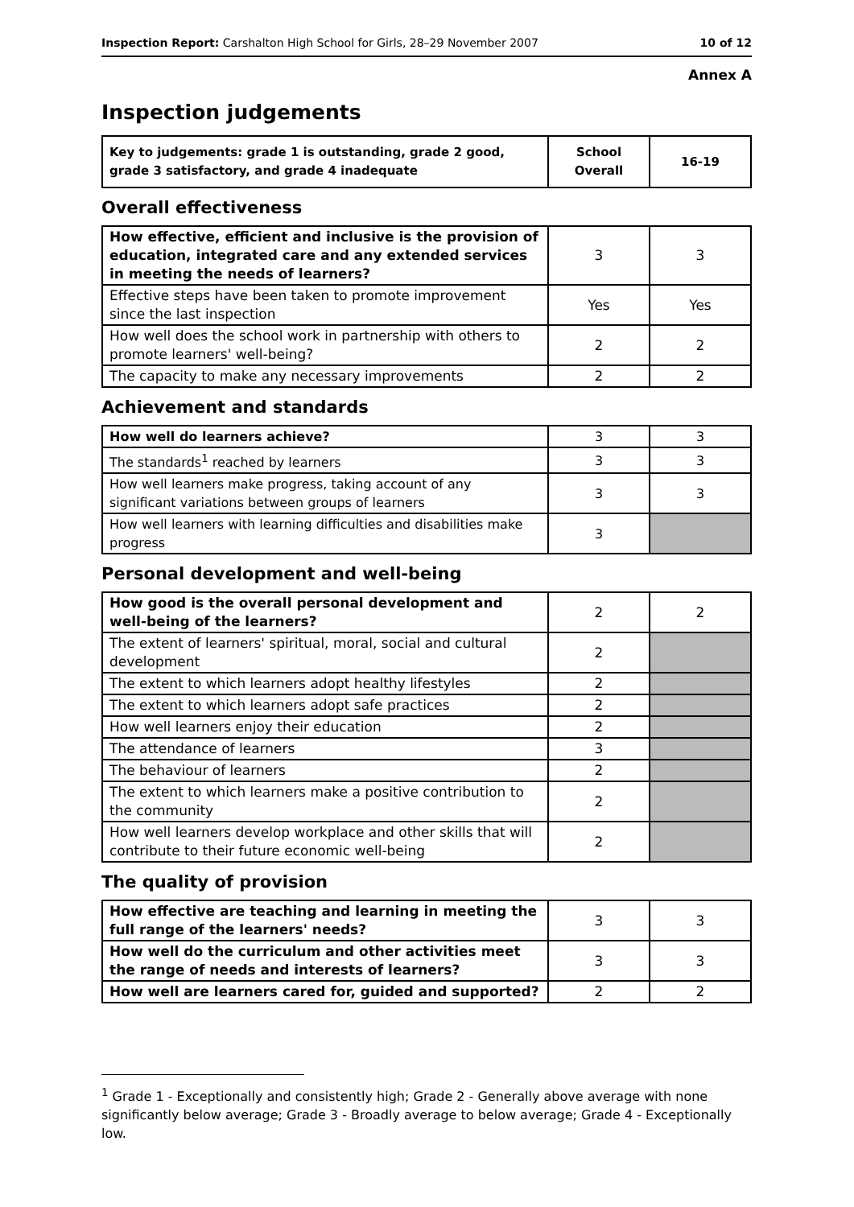Inspection Report: Carshalton High School for Girls, 28–29 November 2007 10 of 12
Annex A
Inspection judgements
| Key to judgements: grade 1 is outstanding, grade 2 good, grade 3 satisfactory, and grade 4 inadequate | School Overall | 16-19 |
Overall effectiveness
| How effective, efficient and inclusive is the provision of education, integrated care and any extended services in meeting the needs of learners? | 3 | 3 |
| Effective steps have been taken to promote improvement since the last inspection | Yes | Yes |
| How well does the school work in partnership with others to promote learners' well-being? | 2 | 2 |
| The capacity to make any necessary improvements | 2 | 2 |
Achievement and standards
| How well do learners achieve? | 3 | 3 |
| The standards<sup>1</sup> reached by learners | 3 | 3 |
| How well learners make progress, taking account of any significant variations between groups of learners | 3 | 3 |
| How well learners with learning difficulties and disabilities make progress | 3 | |
Personal development and well-being
| How good is the overall personal development and well-being of the learners? | 2 | 2 |
| The extent of learners' spiritual, moral, social and cultural development | 2 | |
| The extent to which learners adopt healthy lifestyles | 2 | |
| The extent to which learners adopt safe practices | 2 | |
| How well learners enjoy their education | 2 | |
| The attendance of learners | 3 | |
| The behaviour of learners | 2 | |
| The extent to which learners make a positive contribution to the community | 2 | |
| How well learners develop workplace and other skills that will contribute to their future economic well-being | 2 | |
The quality of provision
| How effective are teaching and learning in meeting the full range of the learners' needs? | 3 | 3 |
| How well do the curriculum and other activities meet the range of needs and interests of learners? | 3 | 3 |
| How well are learners cared for, guided and supported? | 2 | 2 |
<sup>1</sup> Grade 1 - Exceptionally and consistently high; Grade 2 - Generally above average with none significantly below average; Grade 3 - Broadly average to below average; Grade 4 - Exceptionally low.